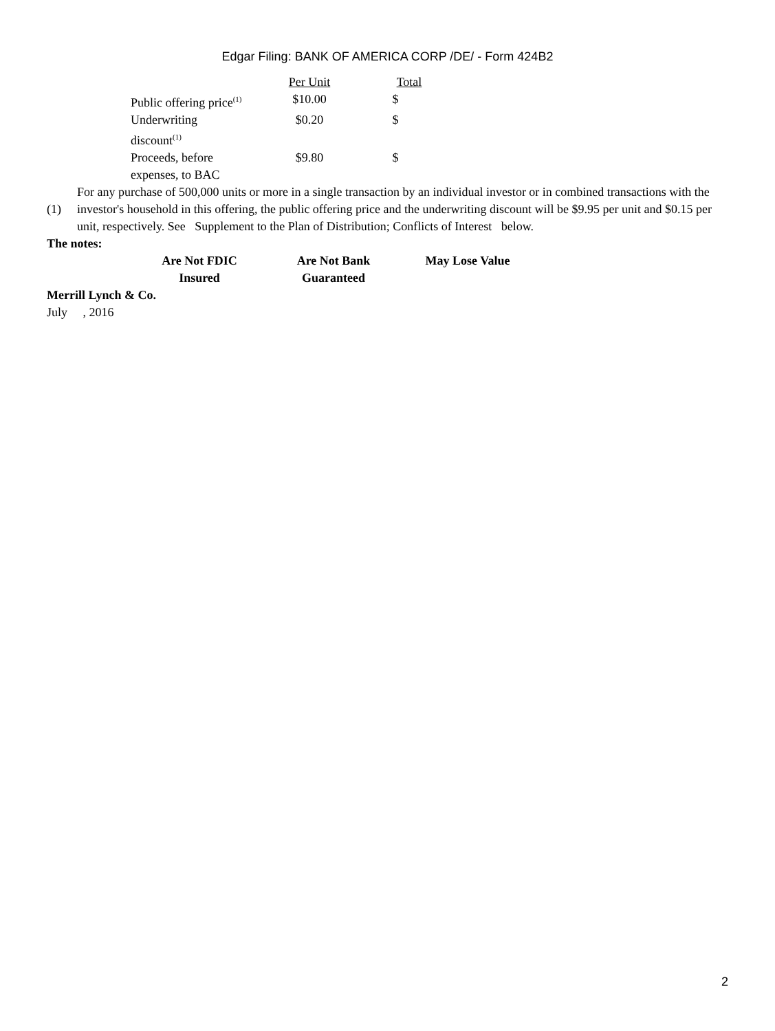Edgar Filing: BANK OF AMERICA CORP /DE/ - Form 424B2
| | Per Unit | Total |
| --- | --- | --- |
| Public offering price<sup>(1)</sup> | $10.00 | $ |
| Underwriting discount<sup>(1)</sup> | $0.20 | $ |
| Proceeds, before expenses, to BAC | $9.80 | $ |
| (1) | For any purchase of 500,000 units or more in a single transaction by an individual investor or in combined transactions with the investor's household in this offering, the public offering price and the underwriting discount will be $9.95 per unit and $0.15 per unit, respectively. See Supplement to the Plan of Distribution; Conflicts of Interest below. |
The notes:
| Are Not FDIC Insured | | Are Not Bank Guaranteed | | May Lose Value |
Merrill Lynch & Co.
July , 2016
2